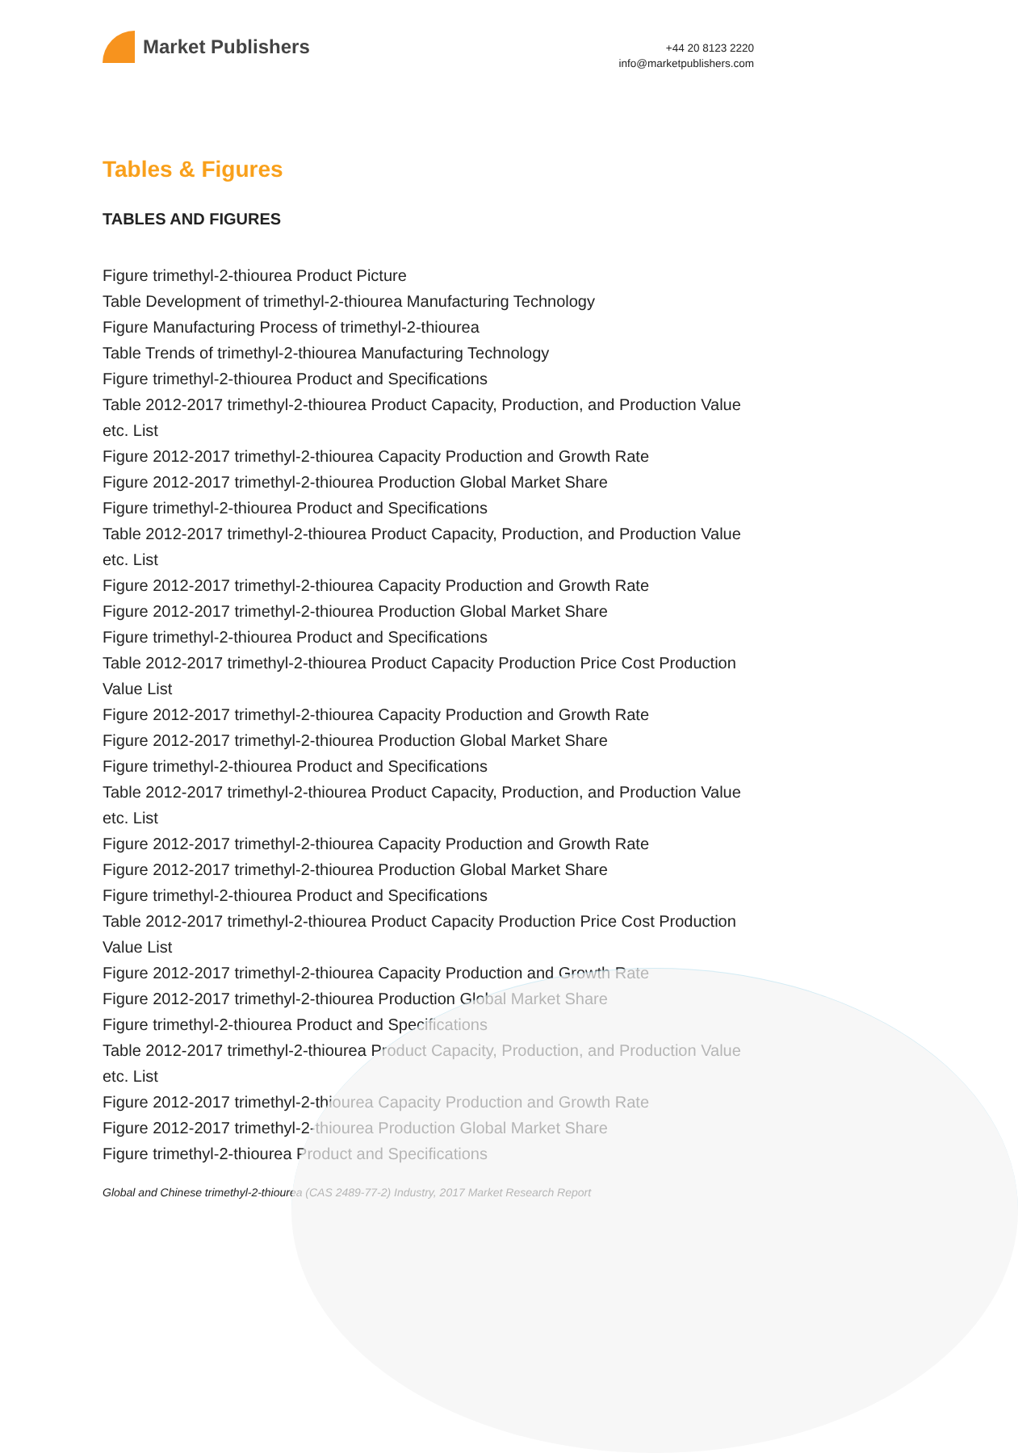Market Publishers
+44 20 8123 2220
info@marketpublishers.com
Tables & Figures
TABLES AND FIGURES
Figure trimethyl-2-thiourea Product Picture
Table Development of trimethyl-2-thiourea Manufacturing Technology
Figure Manufacturing Process of trimethyl-2-thiourea
Table Trends of trimethyl-2-thiourea Manufacturing Technology
Figure trimethyl-2-thiourea Product and Specifications
Table 2012-2017 trimethyl-2-thiourea Product Capacity, Production, and Production Value etc. List
Figure 2012-2017 trimethyl-2-thiourea Capacity Production and Growth Rate
Figure 2012-2017 trimethyl-2-thiourea Production Global Market Share
Figure trimethyl-2-thiourea Product and Specifications
Table 2012-2017 trimethyl-2-thiourea Product Capacity, Production, and Production Value etc. List
Figure 2012-2017 trimethyl-2-thiourea Capacity Production and Growth Rate
Figure 2012-2017 trimethyl-2-thiourea Production Global Market Share
Figure trimethyl-2-thiourea Product and Specifications
Table 2012-2017 trimethyl-2-thiourea Product Capacity Production Price Cost Production Value List
Figure 2012-2017 trimethyl-2-thiourea Capacity Production and Growth Rate
Figure 2012-2017 trimethyl-2-thiourea Production Global Market Share
Figure trimethyl-2-thiourea Product and Specifications
Table 2012-2017 trimethyl-2-thiourea Product Capacity, Production, and Production Value etc. List
Figure 2012-2017 trimethyl-2-thiourea Capacity Production and Growth Rate
Figure 2012-2017 trimethyl-2-thiourea Production Global Market Share
Figure trimethyl-2-thiourea Product and Specifications
Table 2012-2017 trimethyl-2-thiourea Product Capacity Production Price Cost Production Value List
Figure 2012-2017 trimethyl-2-thiourea Capacity Production and Growth Rate
Figure 2012-2017 trimethyl-2-thiourea Production Global Market Share
Figure trimethyl-2-thiourea Product and Specifications
Table 2012-2017 trimethyl-2-thiourea Product Capacity, Production, and Production Value etc. List
Figure 2012-2017 trimethyl-2-thiourea Capacity Production and Growth Rate
Figure 2012-2017 trimethyl-2-thiourea Production Global Market Share
Figure trimethyl-2-thiourea Product and Specifications
Global and Chinese trimethyl-2-thiourea (CAS 2489-77-2) Industry, 2017 Market Research Report